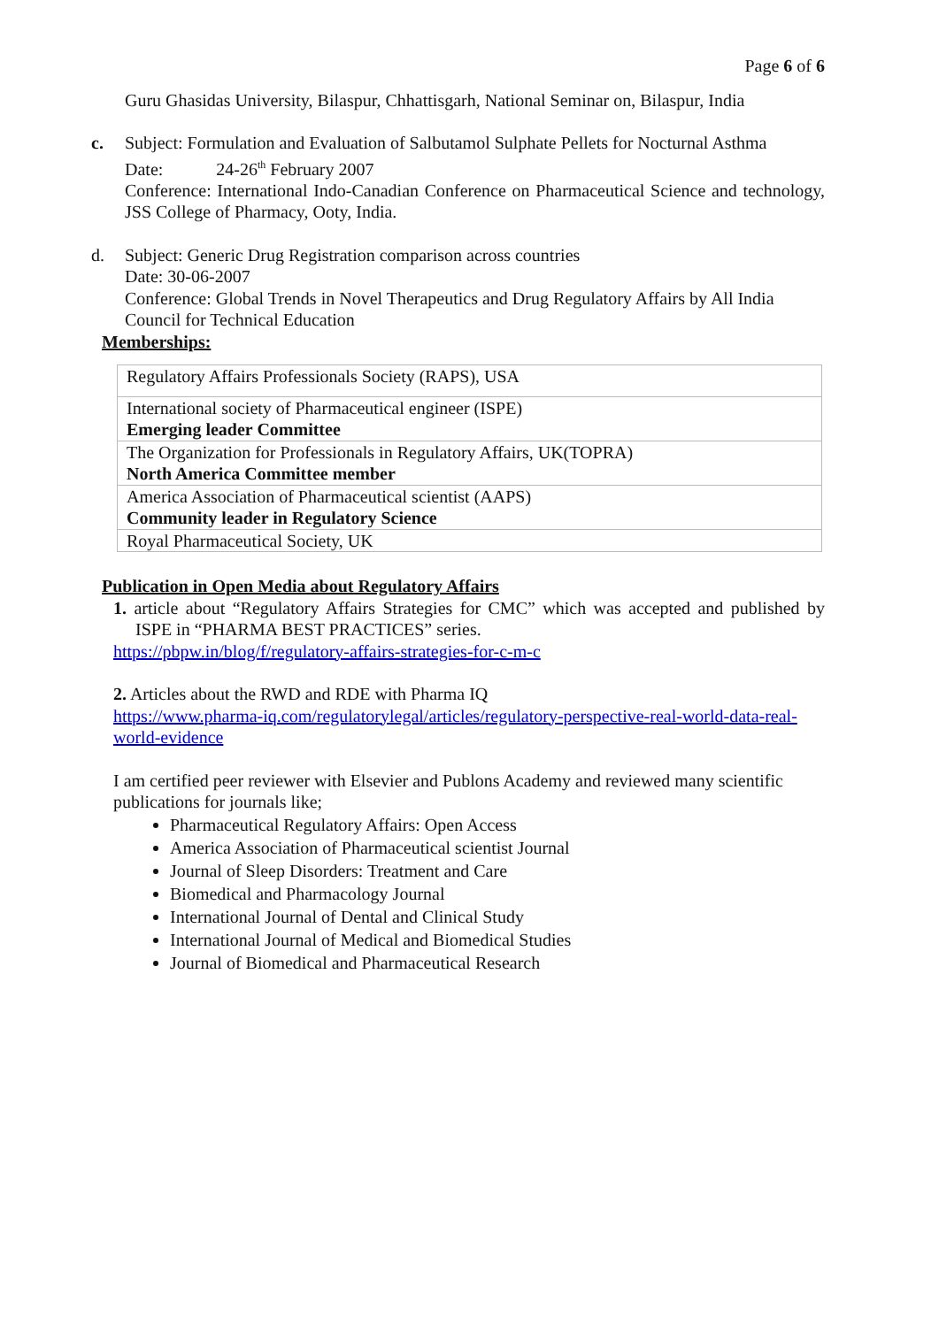Page 6 of 6
Guru Ghasidas University, Bilaspur, Chhattisgarh, National Seminar on, Bilaspur, India
c. Subject: Formulation and Evaluation of Salbutamol Sulphate Pellets for Nocturnal Asthma
Date: 24-26<sup>th</sup> February 2007
Conference: International Indo-Canadian Conference on Pharmaceutical Science and technology, JSS College of Pharmacy, Ooty, India.
d. Subject: Generic Drug Registration comparison across countries
Date: 30-06-2007
Conference: Global Trends in Novel Therapeutics and Drug Regulatory Affairs by All India Council for Technical Education
Memberships:
| Regulatory Affairs Professionals Society (RAPS), USA |
| International society of Pharmaceutical engineer (ISPE) Emerging leader Committee |
| The Organization for Professionals in Regulatory Affairs, UK(TOPRA) North America Committee member |
| America Association of Pharmaceutical scientist (AAPS) Community leader in Regulatory Science |
| Royal Pharmaceutical Society, UK |
Publication in Open Media about Regulatory Affairs
1. article about “Regulatory Affairs Strategies for CMC” which was accepted and published by ISPE in “PHARMA BEST PRACTICES” series.
https://pbpw.in/blog/f/regulatory-affairs-strategies-for-c-m-c
2. Articles about the RWD and RDE with Pharma IQ
https://www.pharma-iq.com/regulatorylegal/articles/regulatory-perspective-real-world-data-real-world-evidence
I am certified peer reviewer with Elsevier and Publons Academy and reviewed many scientific publications for journals like;
Pharmaceutical Regulatory Affairs: Open Access
America Association of Pharmaceutical scientist Journal
Journal of Sleep Disorders: Treatment and Care
Biomedical and Pharmacology Journal
International Journal of Dental and Clinical Study
International Journal of Medical and Biomedical Studies
Journal of Biomedical and Pharmaceutical Research